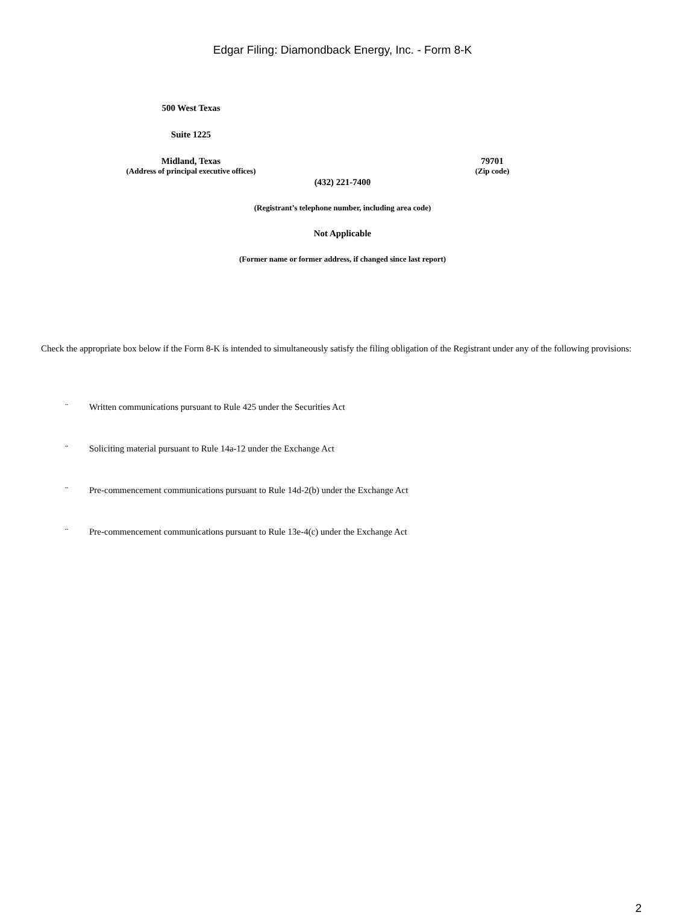Edgar Filing: Diamondback Energy, Inc. - Form 8-K
500 West Texas
Suite 1225
Midland, Texas 79701
(Address of principal executive offices) (Zip code)
(432) 221-7400
(Registrant’s telephone number, including area code)
Not Applicable
(Former name or former address, if changed since last report)
Check the appropriate box below if the Form 8-K is intended to simultaneously satisfy the filing obligation of the Registrant under any of the following provisions:
¨ Written communications pursuant to Rule 425 under the Securities Act
¨ Soliciting material pursuant to Rule 14a-12 under the Exchange Act
¨ Pre-commencement communications pursuant to Rule 14d-2(b) under the Exchange Act
¨ Pre-commencement communications pursuant to Rule 13e-4(c) under the Exchange Act
2